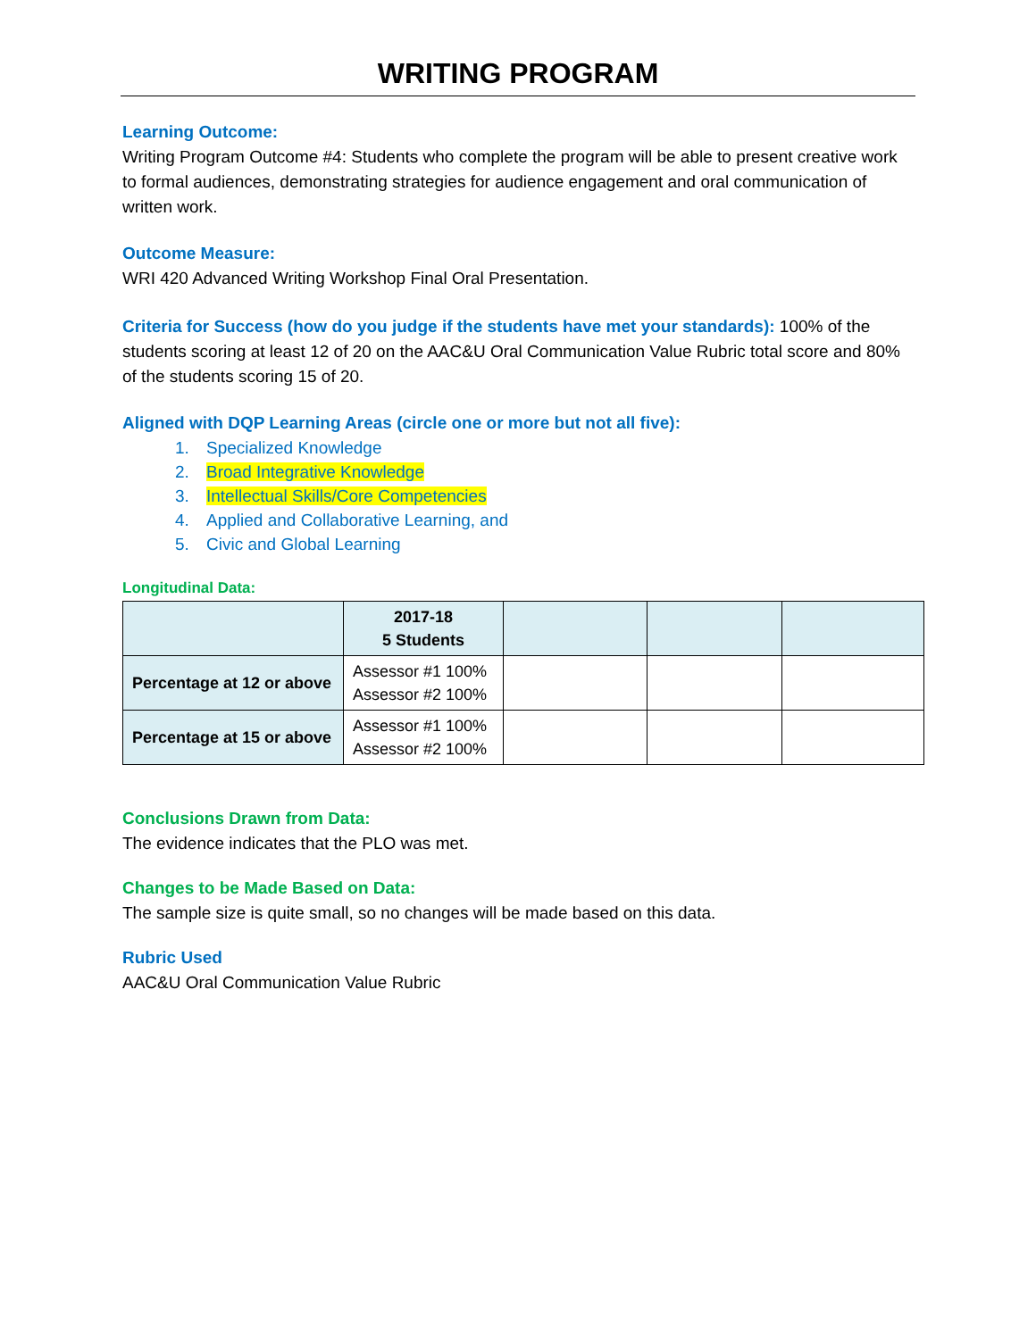WRITING PROGRAM
Learning Outcome:
Writing Program Outcome #4: Students who complete the program will be able to present creative work to formal audiences, demonstrating strategies for audience engagement and oral communication of written work.
Outcome Measure:
WRI 420 Advanced Writing Workshop Final Oral Presentation.
Criteria for Success (how do you judge if the students have met your standards): 100% of the students scoring at least 12 of 20 on the AAC&U Oral Communication Value Rubric total score and 80% of the students scoring 15 of 20.
Aligned with DQP Learning Areas (circle one or more but not all five):
1. Specialized Knowledge
2. Broad Integrative Knowledge
3. Intellectual Skills/Core Competencies
4. Applied and Collaborative Learning, and
5. Civic and Global Learning
Longitudinal Data:
| | 2017-18 5 Students | | | |
| Percentage at 12 or above | Assessor #1 100% Assessor #2 100% | | | |
| Percentage at 15 or above | Assessor #1 100% Assessor #2 100% | | | |
Conclusions Drawn from Data:
The evidence indicates that the PLO was met.
Changes to be Made Based on Data:
The sample size is quite small, so no changes will be made based on this data.
Rubric Used
AAC&U Oral Communication Value Rubric